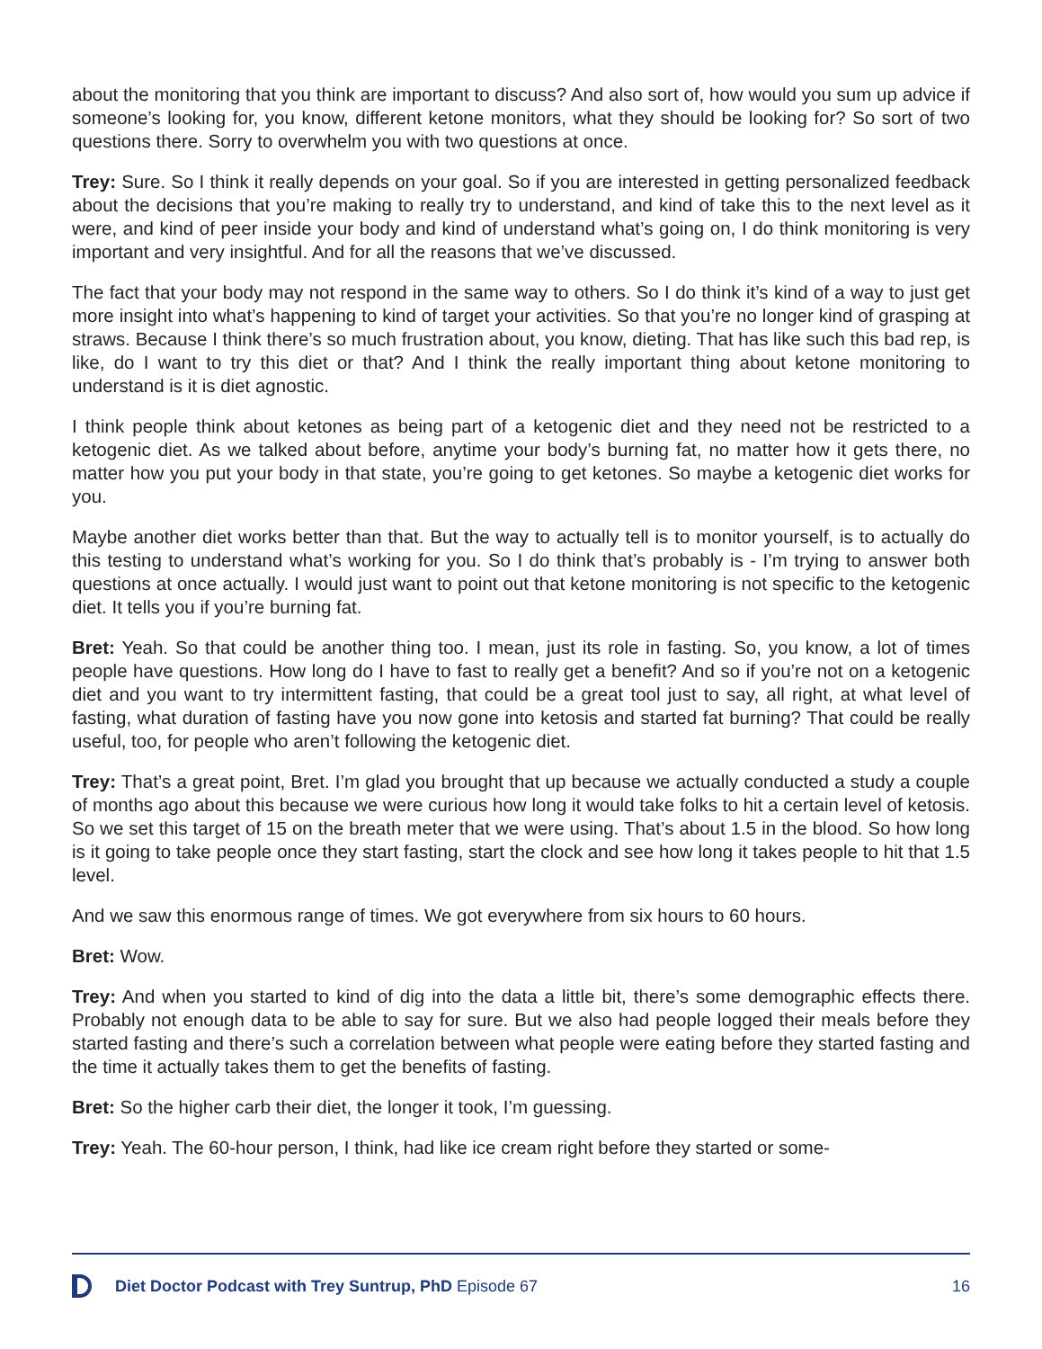about the monitoring that you think are important to discuss? And also sort of, how would you sum up advice if someone’s looking for, you know, different ketone monitors, what they should be looking for? So sort of two questions there. Sorry to overwhelm you with two questions at once.
Trey: Sure. So I think it really depends on your goal. So if you are interested in getting personal­ized feedback about the decisions that you’re making to really try to understand, and kind of take this to the next level as it were, and kind of peer inside your body and kind of understand what’s going on, I do think monitoring is very important and very insightful. And for all the reasons that we’ve discussed.
The fact that your body may not respond in the same way to others. So I do think it’s kind of a way to just get more insight into what’s happening to kind of target your activities. So that you’re no longer kind of grasping at straws. Because I think there’s so much frustration about, you know, dieting. That has like such this bad rep, is like, do I want to try this diet or that? And I think the really important thing about ketone monitoring to understand is it is diet agnostic.
I think people think about ketones as being part of a ketogenic diet and they need not be restrict­ed to a ketogenic diet. As we talked about before, anytime your body’s burning fat, no matter how it gets there, no matter how you put your body in that state, you’re going to get ketones. So maybe a ketogenic diet works for you.
Maybe another diet works better than that. But the way to actually tell is to monitor yourself, is to actually do this testing to understand what’s working for you. So I do think that’s probably is - I’m trying to answer both questions at once actually. I would just want to point out that ketone mon­itoring is not specific to the ketogenic diet. It tells you if you’re burning fat.
Bret: Yeah. So that could be another thing too. I mean, just its role in fasting. So, you know, a lot of times people have questions. How long do I have to fast to really get a benefit? And so if you’re not on a ketogenic diet and you want to try intermittent fasting, that could be a great tool just to say, all right, at what level of fasting, what duration of fasting have you now gone into ke­tosis and started fat burning? That could be really useful, too, for people who aren’t following the ketogenic diet.
Trey: That’s a great point, Bret. I’m glad you brought that up because we actually conducted a study a couple of months ago about this because we were curious how long it would take folks to hit a certain level of ketosis. So we set this target of 15 on the breath meter that we were using. That’s about 1.5 in the blood. So how long is it going to take people once they start fasting, start the clock and see how long it takes people to hit that 1.5 level.
And we saw this enormous range of times. We got everywhere from six hours to 60 hours.
Bret: Wow.
Trey: And when you started to kind of dig into the data a little bit, there’s some demographic effects there. Probably not enough data to be able to say for sure. But we also had people logged their meals before they started fasting and there’s such a correlation between what people were eating before they started fasting and the time it actually takes them to get the benefits of fasting.
Bret: So the higher carb their diet, the longer it took, I’m guessing.
Trey: Yeah. The 60-hour person, I think, had like ice cream right before they started or some-
Diet Doctor Podcast with Trey Suntrup, PhD Episode 67 16